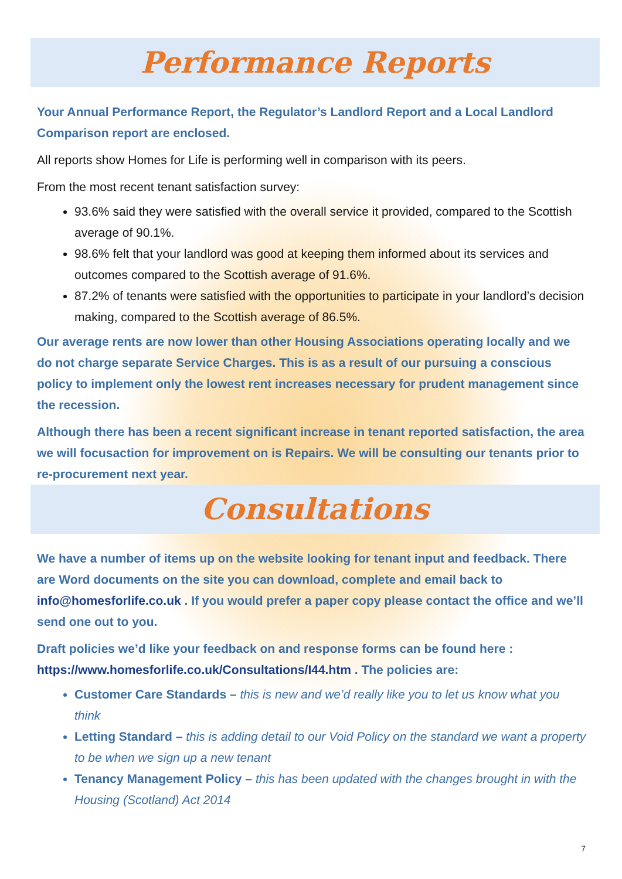Performance Reports
Your Annual Performance Report, the Regulator’s Landlord Report and a Local Landlord Comparison report are enclosed.
All reports show Homes for Life is performing well in comparison with its peers.
From the most recent tenant satisfaction survey:
93.6% said they were satisfied with the overall service it provided, compared to the Scottish average of 90.1%.
98.6% felt that your landlord was good at keeping them informed about its services and outcomes compared to the Scottish average of 91.6%.
87.2% of tenants were satisfied with the opportunities to participate in your landlord’s decision making, compared to the Scottish average of 86.5%.
Our average rents are now lower than other Housing Associations operating locally and we do not charge separate Service Charges. This is as a result of our pursuing a conscious policy to implement only the lowest rent increases necessary for prudent management since the recession.
Although there has been a recent significant increase in tenant reported satisfaction, the area we will focusaction for improvement on is Repairs. We will be consulting our tenants prior to re-procurement next year.
Consultations
We have a number of items up on the website looking for tenant input and feedback. There are Word documents on the site you can download, complete and email back to info@homesforlife.co.uk . If you would prefer a paper copy please contact the office and we’ll send one out to you.
Draft policies we’d like your feedback on and response forms can be found here : https://www.homesforlife.co.uk/Consultations/I44.htm . The policies are:
Customer Care Standards – this is new and we’d really like you to let us know what you think
Letting Standard – this is adding detail to our Void Policy on the standard we want a property to be when we sign up a new tenant
Tenancy Management Policy – this has been updated with the changes brought in with the Housing (Scotland) Act 2014
7